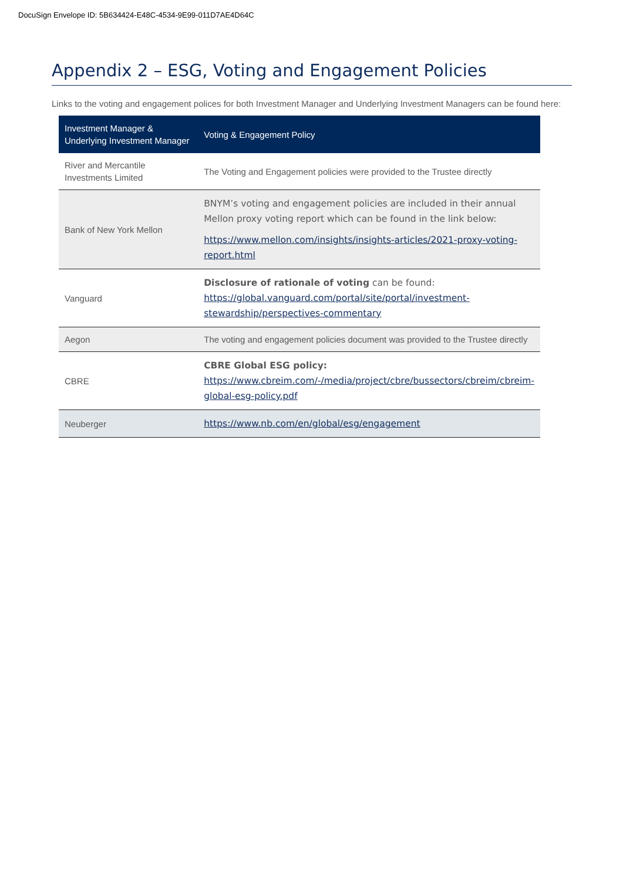DocuSign Envelope ID: 5B634424-E48C-4534-9E99-011D7AE4D64C
Appendix 2 – ESG, Voting and Engagement Policies
Links to the voting and engagement polices for both Investment Manager and Underlying Investment Managers can be found here:
| Investment Manager & Underlying Investment Manager | Voting & Engagement Policy |
| --- | --- |
| River and Mercantile Investments Limited | The Voting and Engagement policies were provided to the Trustee directly |
| Bank of New York Mellon | BNYM’s voting and engagement policies are included in their annual Mellon proxy voting report which can be found in the link below: https://www.mellon.com/insights/insights-articles/2021-proxy-voting-report.html |
| Vanguard | Disclosure of rationale of voting can be found: https://global.vanguard.com/portal/site/portal/investment-stewardship/perspectives-commentary |
| Aegon | The voting and engagement policies document was provided to the Trustee directly |
| CBRE | CBRE Global ESG policy: https://www.cbreim.com/-/media/project/cbre/bussectors/cbreim/cbreim-global-esg-policy.pdf |
| Neuberger | https://www.nb.com/en/global/esg/engagement |